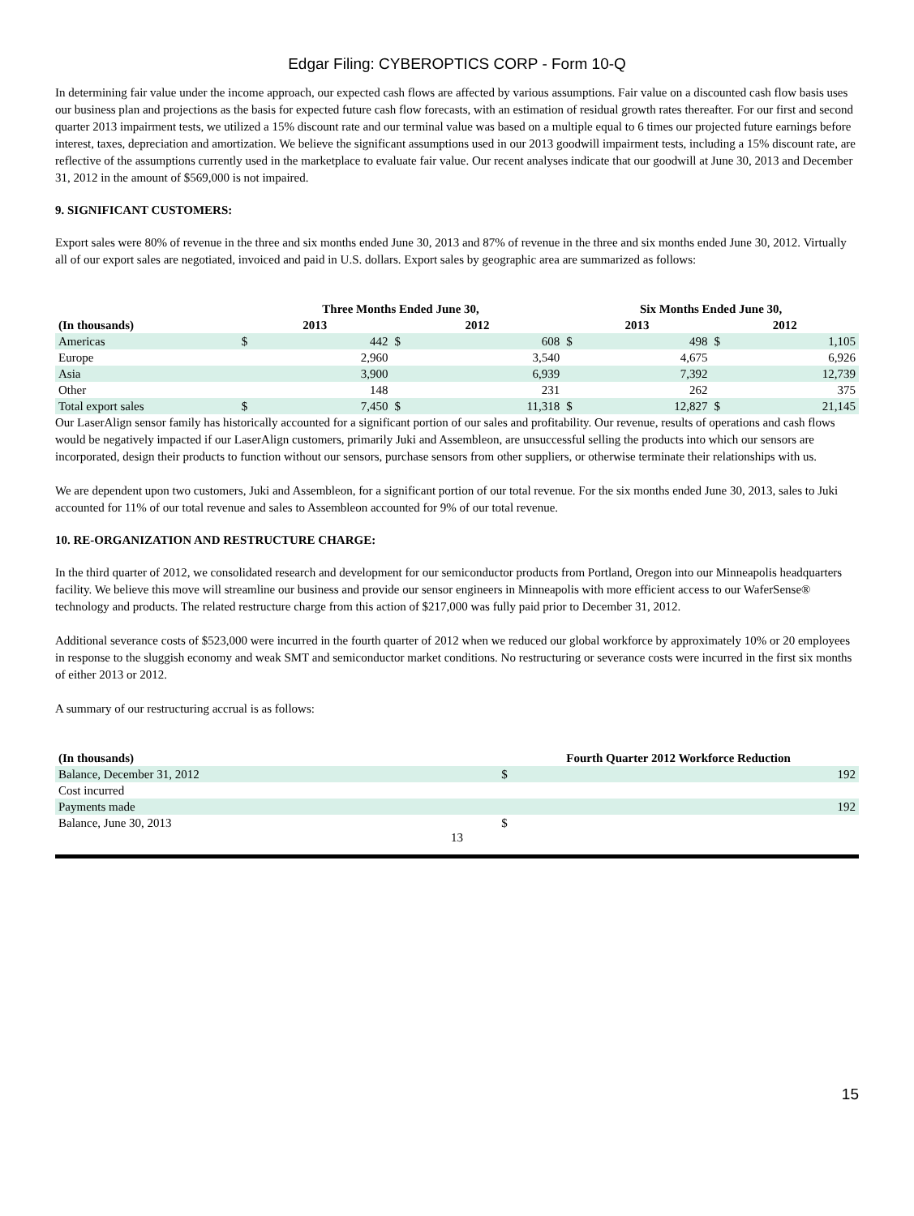Edgar Filing: CYBEROPTICS CORP - Form 10-Q
In determining fair value under the income approach, our expected cash flows are affected by various assumptions. Fair value on a discounted cash flow basis uses our business plan and projections as the basis for expected future cash flow forecasts, with an estimation of residual growth rates thereafter. For our first and second quarter 2013 impairment tests, we utilized a 15% discount rate and our terminal value was based on a multiple equal to 6 times our projected future earnings before interest, taxes, depreciation and amortization. We believe the significant assumptions used in our 2013 goodwill impairment tests, including a 15% discount rate, are reflective of the assumptions currently used in the marketplace to evaluate fair value. Our recent analyses indicate that our goodwill at June 30, 2013 and December 31, 2012 in the amount of $569,000 is not impaired.
9. SIGNIFICANT CUSTOMERS:
Export sales were 80% of revenue in the three and six months ended June 30, 2013 and 87% of revenue in the three and six months ended June 30, 2012. Virtually all of our export sales are negotiated, invoiced and paid in U.S. dollars. Export sales by geographic area are summarized as follows:
| | Three Months Ended June 30, | | | | Six Months Ended June 30, | | | |
| --- | --- | --- | --- | --- | --- | --- | --- | --- |
| (In thousands) | 2013 | | 2012 | | 2013 | | 2012 | |
| Americas | $ | 442 | $ | 608 | $ | 498 | $ | 1,105 |
| Europe | | 2,960 | | 3,540 | | 4,675 | | 6,926 |
| Asia | | 3,900 | | 6,939 | | 7,392 | | 12,739 |
| Other | | 148 | | 231 | | 262 | | 375 |
| Total export sales | $ | 7,450 | $ | 11,318 | $ | 12,827 | $ | 21,145 |
Our LaserAlign sensor family has historically accounted for a significant portion of our sales and profitability. Our revenue, results of operations and cash flows would be negatively impacted if our LaserAlign customers, primarily Juki and Assembleon, are unsuccessful selling the products into which our sensors are incorporated, design their products to function without our sensors, purchase sensors from other suppliers, or otherwise terminate their relationships with us.
We are dependent upon two customers, Juki and Assembleon, for a significant portion of our total revenue. For the six months ended June 30, 2013, sales to Juki accounted for 11% of our total revenue and sales to Assembleon accounted for 9% of our total revenue.
10. RE-ORGANIZATION AND RESTRUCTURE CHARGE:
In the third quarter of 2012, we consolidated research and development for our semiconductor products from Portland, Oregon into our Minneapolis headquarters facility. We believe this move will streamline our business and provide our sensor engineers in Minneapolis with more efficient access to our WaferSense® technology and products. The related restructure charge from this action of $217,000 was fully paid prior to December 31, 2012.
Additional severance costs of $523,000 were incurred in the fourth quarter of 2012 when we reduced our global workforce by approximately 10% or 20 employees in response to the sluggish economy and weak SMT and semiconductor market conditions. No restructuring or severance costs were incurred in the first six months of either 2013 or 2012.
A summary of our restructuring accrual is as follows:
| (In thousands) | Fourth Quarter 2012 Workforce Reduction | |
| --- | --- | --- |
| Balance, December 31, 2012 | $ | 192 |
| Cost incurred | | |
| Payments made | | 192 |
| Balance, June 30, 2013 | $ | |
13
15